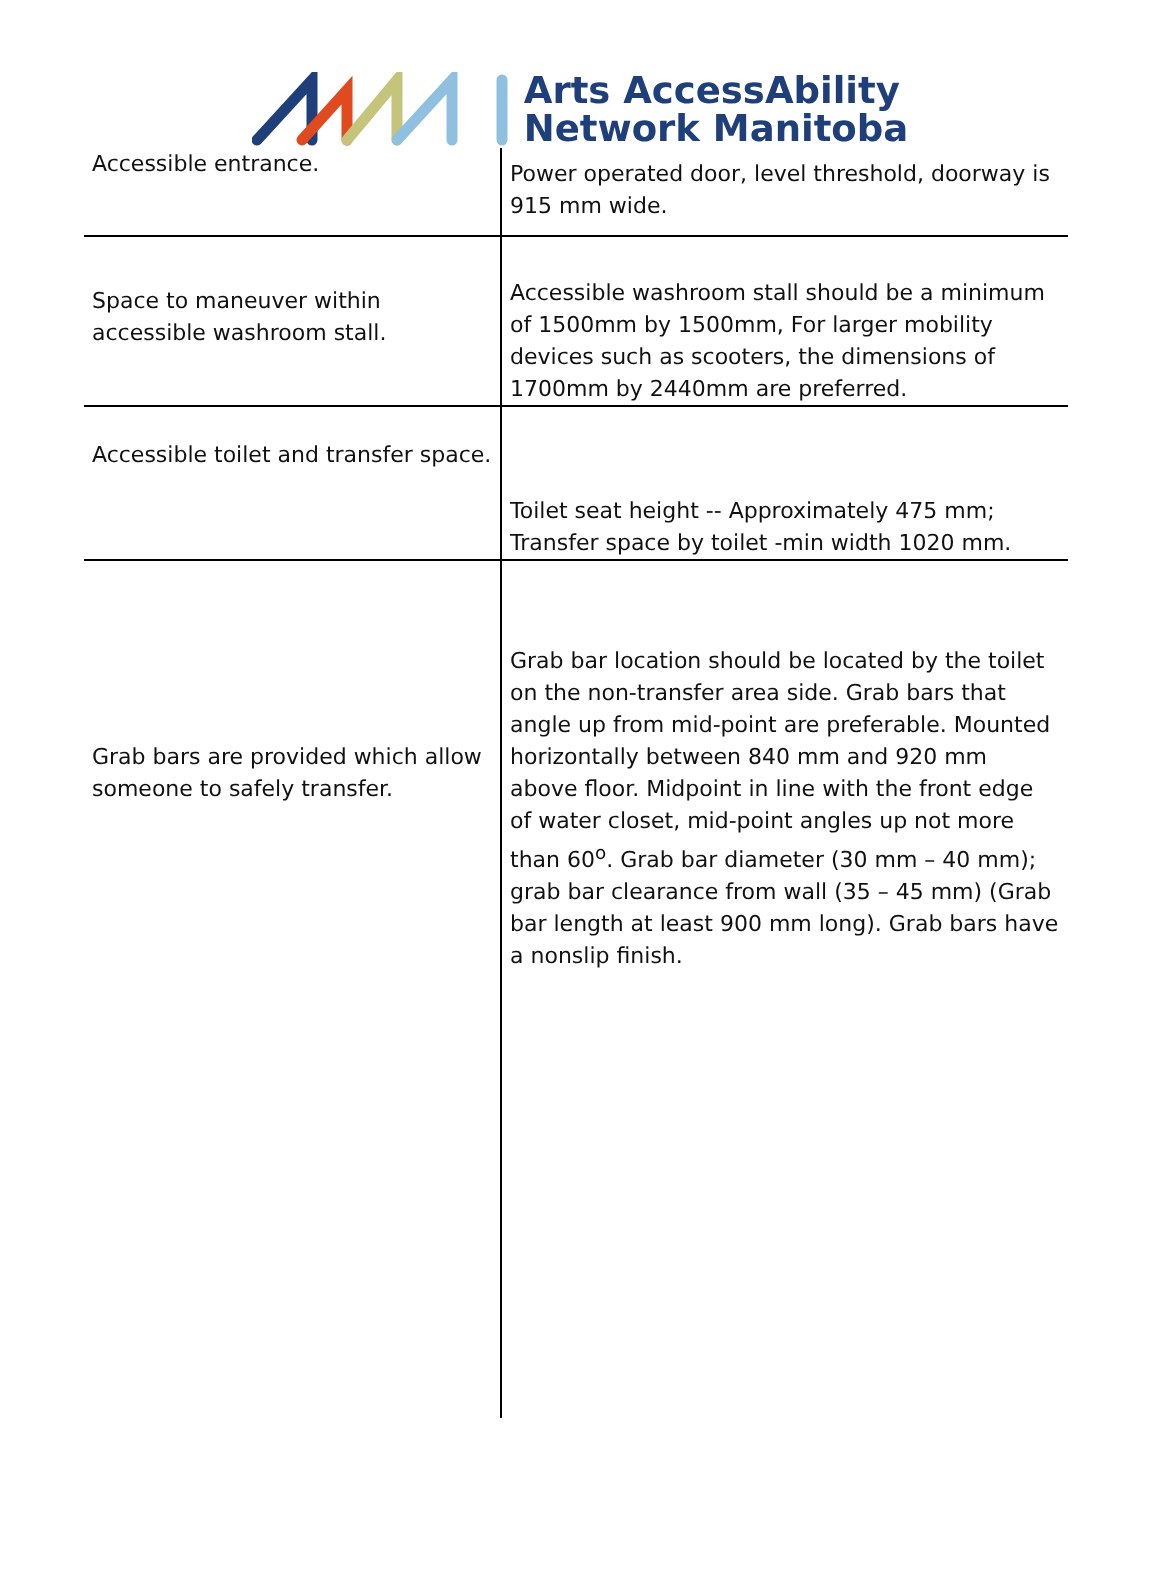Arts AccessAbility
Network Manitoba
| Accessible entrance. | Power operated door, level threshold, doorway is 915 mm wide. |
| Space to maneuver within accessible washroom stall. | Accessible washroom stall should be a minimum of 1500mm by 1500mm, For larger mobility devices such as scooters, the dimensions of 1700mm by 2440mm are preferred. |
| Accessible toilet and transfer space. | Toilet seat height -- Approximately 475 mm; Transfer space by toilet -min width 1020 mm. |
| Grab bars are provided which allow someone to safely transfer. | Grab bar location should be located by the toilet on the non-transfer area side. Grab bars that angle up from mid-point are preferable. Mounted horizontally between 840 mm and 920 mm above floor. Midpoint in line with the front edge of water closet, mid-point angles up not more than 60<sup>o</sup>. Grab bar diameter (30 mm – 40 mm); grab bar clearance from wall (35 – 45 mm) (Grab bar length at least 900 mm long). Grab bars have a nonslip finish. |